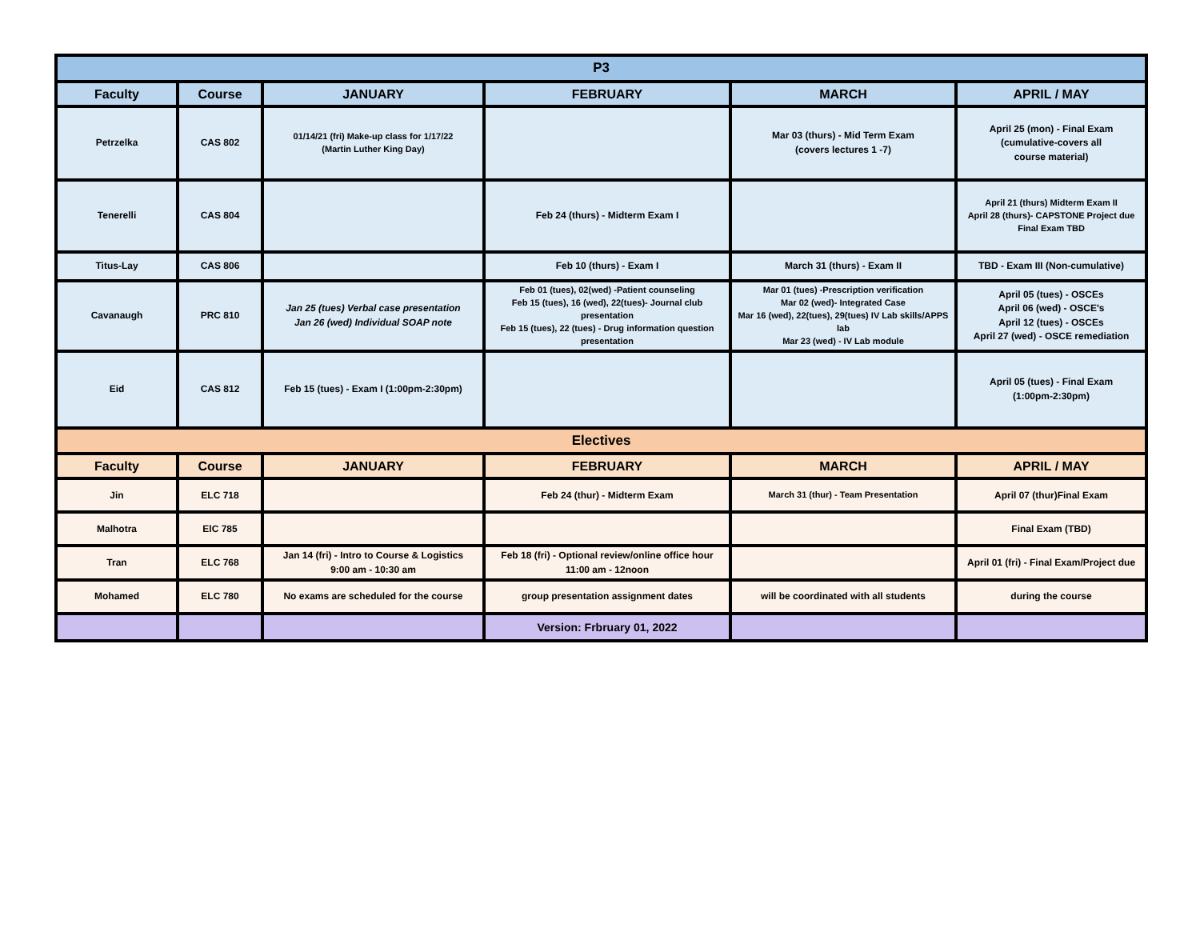| P3 | | | | | |
| --- | --- | --- | --- | --- | --- |
| Faculty | Course | JANUARY | FEBRUARY | MARCH | APRIL / MAY |
| Petrzelka | CAS 802 | 01/14/21 (fri) Make-up class for 1/17/22 (Martin Luther King Day) | | Mar 03 (thurs) - Mid Term Exam (covers lectures 1 -7) | April 25 (mon) - Final Exam (cumulative-covers all course material) |
| Tenerelli | CAS 804 | | Feb 24 (thurs) - Midterm Exam I | | April 21 (thurs) Midterm Exam II April 28 (thurs)- CAPSTONE Project due Final Exam TBD |
| Titus-Lay | CAS 806 | | Feb 10 (thurs) - Exam I | March 31 (thurs) - Exam II | TBD - Exam III (Non-cumulative) |
| Cavanaugh | PRC 810 | Jan 25 (tues) Verbal case presentation Jan 26 (wed) Individual SOAP note | Feb 01 (tues), 02(wed) -Patient counseling Feb 15 (tues), 16 (wed), 22(tues)- Journal club presentation Feb 15 (tues), 22 (tues) - Drug information question presentation | Mar 01 (tues) -Prescription verification Mar 02 (wed)- Integrated Case Mar 16 (wed), 22(tues), 29(tues) IV Lab skills/APPS lab Mar 23 (wed) - IV Lab module | April 05 (tues) - OSCEs April 06 (wed) - OSCE's April 12 (tues) - OSCEs April 27 (wed) - OSCE remediation |
| Eid | CAS 812 | Feb 15 (tues) - Exam I (1:00pm-2:30pm) | | | April 05 (tues) - Final Exam (1:00pm-2:30pm) |
| Electives | | | | | |
| Faculty | Course | JANUARY | FEBRUARY | MARCH | APRIL / MAY |
| Jin | ELC 718 | | Feb 24 (thur) - Midterm Exam | March 31 (thur) - Team Presentation | April 07 (thur)Final Exam |
| Malhotra | ElC 785 | | | | Final Exam (TBD) |
| Tran | ELC 768 | Jan 14 (fri) - Intro to Course & Logistics 9:00 am - 10:30 am | Feb 18 (fri) - Optional review/online office hour 11:00 am - 12noon | | April 01 (fri) - Final Exam/Project due |
| Mohamed | ELC 780 | No exams are scheduled for the course | group presentation assignment dates | will be coordinated with all students | during the course |
| | | | Version: Frbruary 01, 2022 | | |